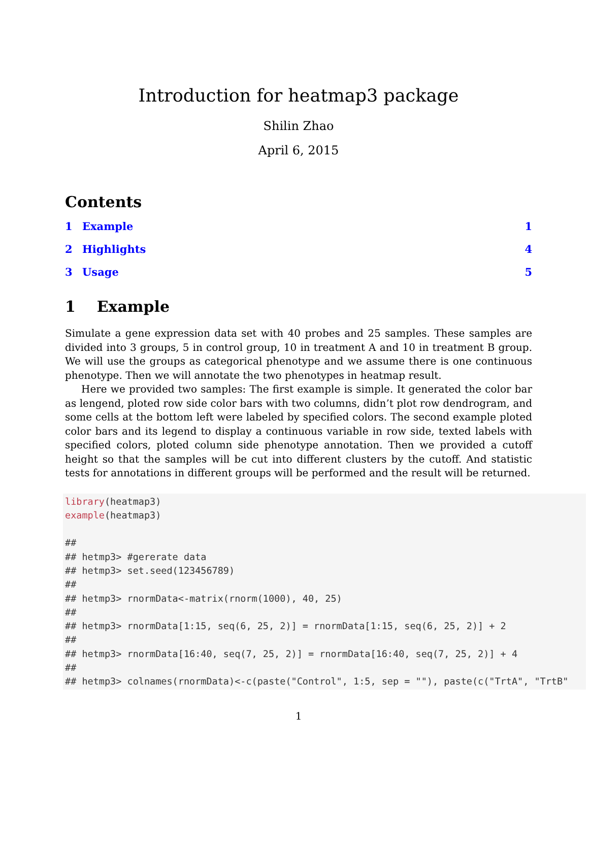Introduction for heatmap3 package
Shilin Zhao
April 6, 2015
Contents
1 Example 1
2 Highlights 4
3 Usage 5
1 Example
Simulate a gene expression data set with 40 probes and 25 samples. These samples are divided into 3 groups, 5 in control group, 10 in treatment A and 10 in treatment B group. We will use the groups as categorical phenotype and we assume there is one continuous phenotype. Then we will annotate the two phenotypes in heatmap result.
Here we provided two samples: The first example is simple. It generated the color bar as lengend, ploted row side color bars with two columns, didn’t plot row dendrogram, and some cells at the bottom left were labeled by specified colors. The second example ploted color bars and its legend to display a continuous variable in row side, texted labels with specified colors, ploted column side phenotype annotation. Then we provided a cutoff height so that the samples will be cut into different clusters by the cutoff. And statistic tests for annotations in different groups will be performed and the result will be returned.
library(heatmap3)
example(heatmap3)

##
## hetmp3> #gererate data
## hetmp3> set.seed(123456789)
##
## hetmp3> rnormData<-matrix(rnorm(1000), 40, 25)
##
## hetmp3> rnormData[1:15, seq(6, 25, 2)] = rnormData[1:15, seq(6, 25, 2)] + 2
##
## hetmp3> rnormData[16:40, seq(7, 25, 2)] = rnormData[16:40, seq(7, 25, 2)] + 4
##
## hetmp3> colnames(rnormData)<-c(paste("Control", 1:5, sep = ""), paste(c("TrtA", "TrtB"
1